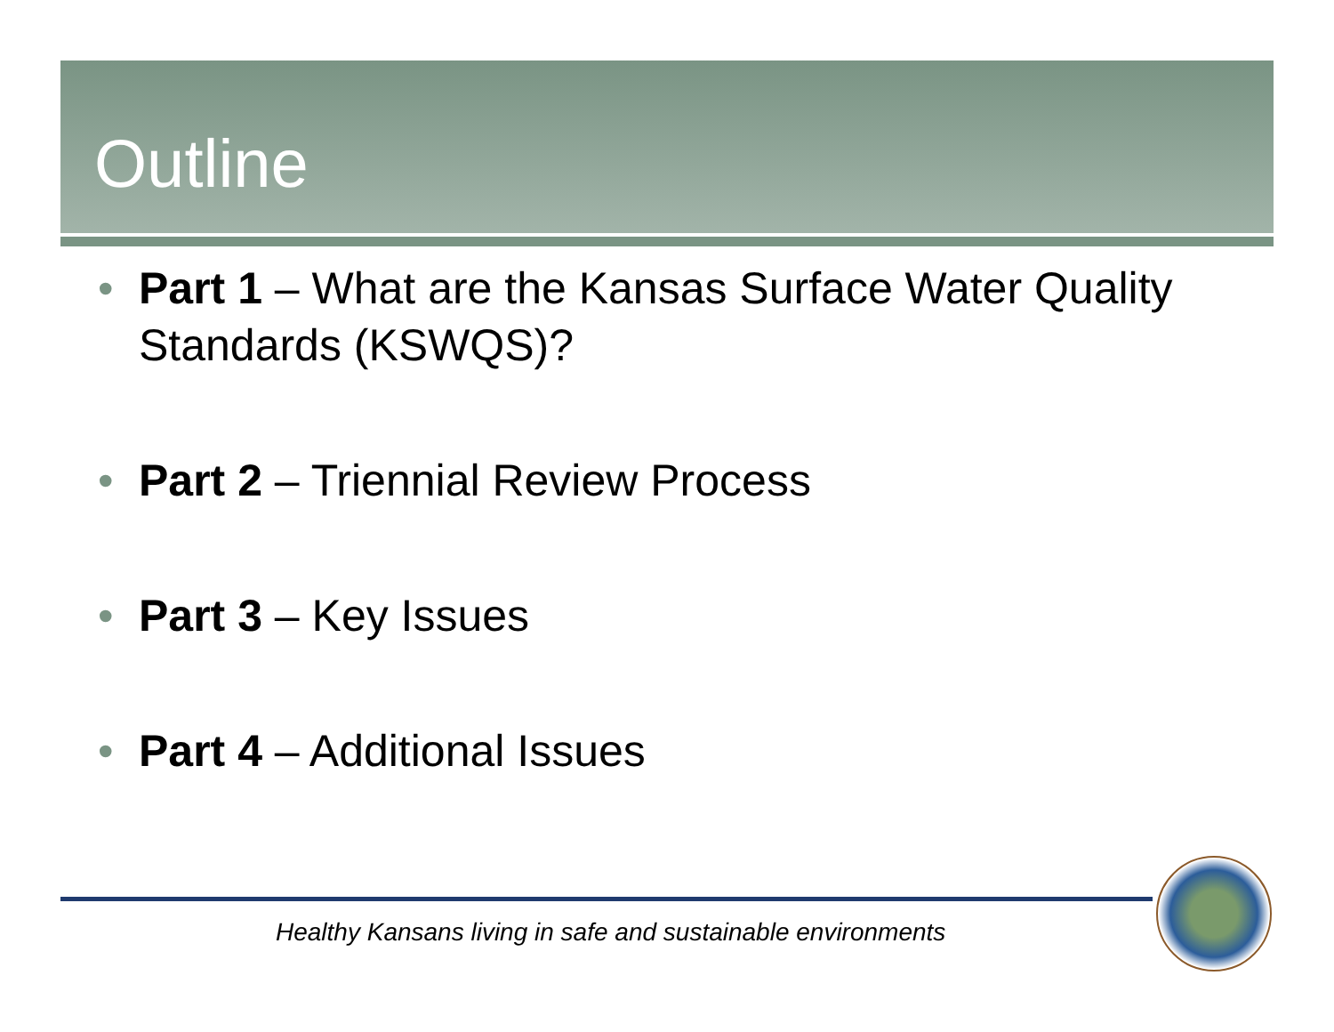Outline
• Part 1 – What are the Kansas Surface Water Quality Standards (KSWQS)?
• Part 2 – Triennial Review Process
• Part 3 – Key Issues
• Part 4 – Additional Issues
Healthy Kansans living in safe and sustainable environments